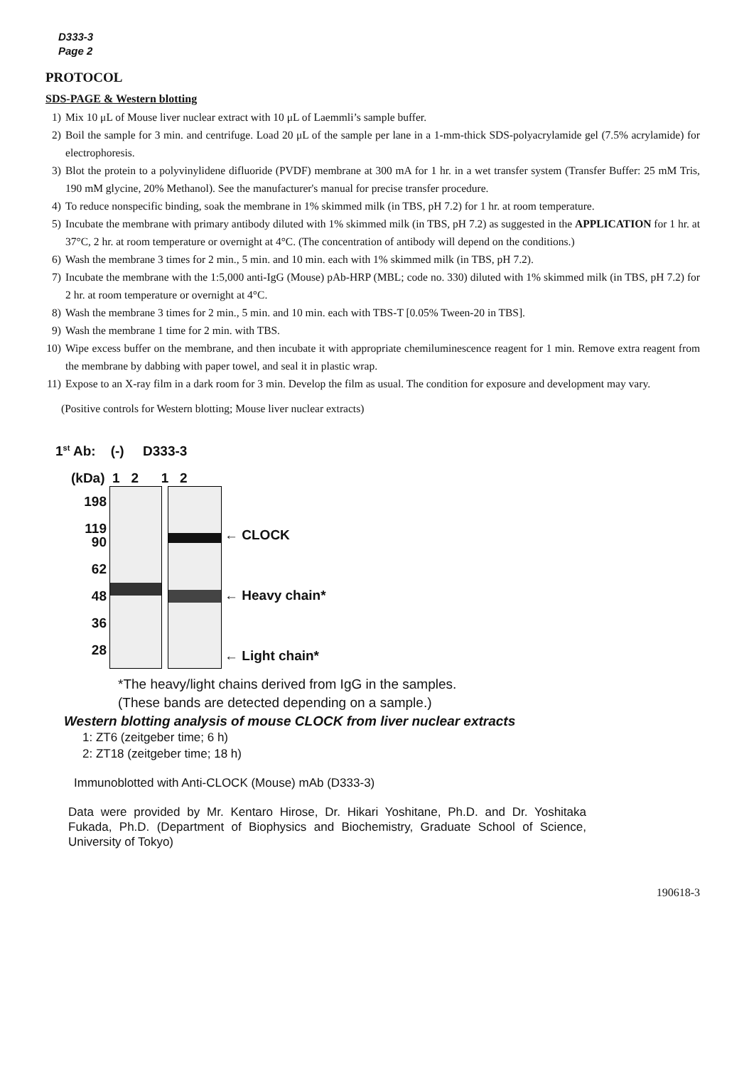D333-3
Page 2
PROTOCOL
SDS-PAGE & Western blotting
1) Mix 10 μL of Mouse liver nuclear extract with 10 μL of Laemmli’s sample buffer.
2) Boil the sample for 3 min. and centrifuge. Load 20 μL of the sample per lane in a 1-mm-thick SDS-polyacrylamide gel (7.5% acrylamide) for electrophoresis.
3) Blot the protein to a polyvinylidene difluoride (PVDF) membrane at 300 mA for 1 hr. in a wet transfer system (Transfer Buffer: 25 mM Tris, 190 mM glycine, 20% Methanol). See the manufacturer's manual for precise transfer procedure.
4) To reduce nonspecific binding, soak the membrane in 1% skimmed milk (in TBS, pH 7.2) for 1 hr. at room temperature.
5) Incubate the membrane with primary antibody diluted with 1% skimmed milk (in TBS, pH 7.2) as suggested in the APPLICATION for 1 hr. at 37°C, 2 hr. at room temperature or overnight at 4°C. (The concentration of antibody will depend on the conditions.)
6) Wash the membrane 3 times for 2 min., 5 min. and 10 min. each with 1% skimmed milk (in TBS, pH 7.2).
7) Incubate the membrane with the 1:5,000 anti-IgG (Mouse) pAb-HRP (MBL; code no. 330) diluted with 1% skimmed milk (in TBS, pH 7.2) for 2 hr. at room temperature or overnight at 4°C.
8) Wash the membrane 3 times for 2 min., 5 min. and 10 min. each with TBS-T [0.05% Tween-20 in TBS].
9) Wash the membrane 1 time for 2 min. with TBS.
10) Wipe excess buffer on the membrane, and then incubate it with appropriate chemiluminescence reagent for 1 min. Remove extra reagent from the membrane by dabbing with paper towel, and seal it in plastic wrap.
11) Expose to an X-ray film in a dark room for 3 min. Develop the film as usual. The condition for exposure and development may vary.
(Positive controls for Western blotting; Mouse liver nuclear extracts)
1<sup>st</sup> Ab: (-) D333-3
(kDa) 1 2 1 2
198
119
90
62
48
36
28
← CLOCK
← Heavy chain*
← Light chain*
*The heavy/light chains derived from IgG in the samples.
(These bands are detected depending on a sample.)
Western blotting analysis of mouse CLOCK from liver nuclear extracts
1: ZT6 (zeitgeber time; 6 h)
2: ZT18 (zeitgeber time; 18 h)
Immunoblotted with Anti-CLOCK (Mouse) mAb (D333-3)
Data were provided by Mr. Kentaro Hirose, Dr. Hikari Yoshitane, Ph.D. and Dr. Yoshitaka Fukada, Ph.D. (Department of Biophysics and Biochemistry, Graduate School of Science, University of Tokyo)
190618-3